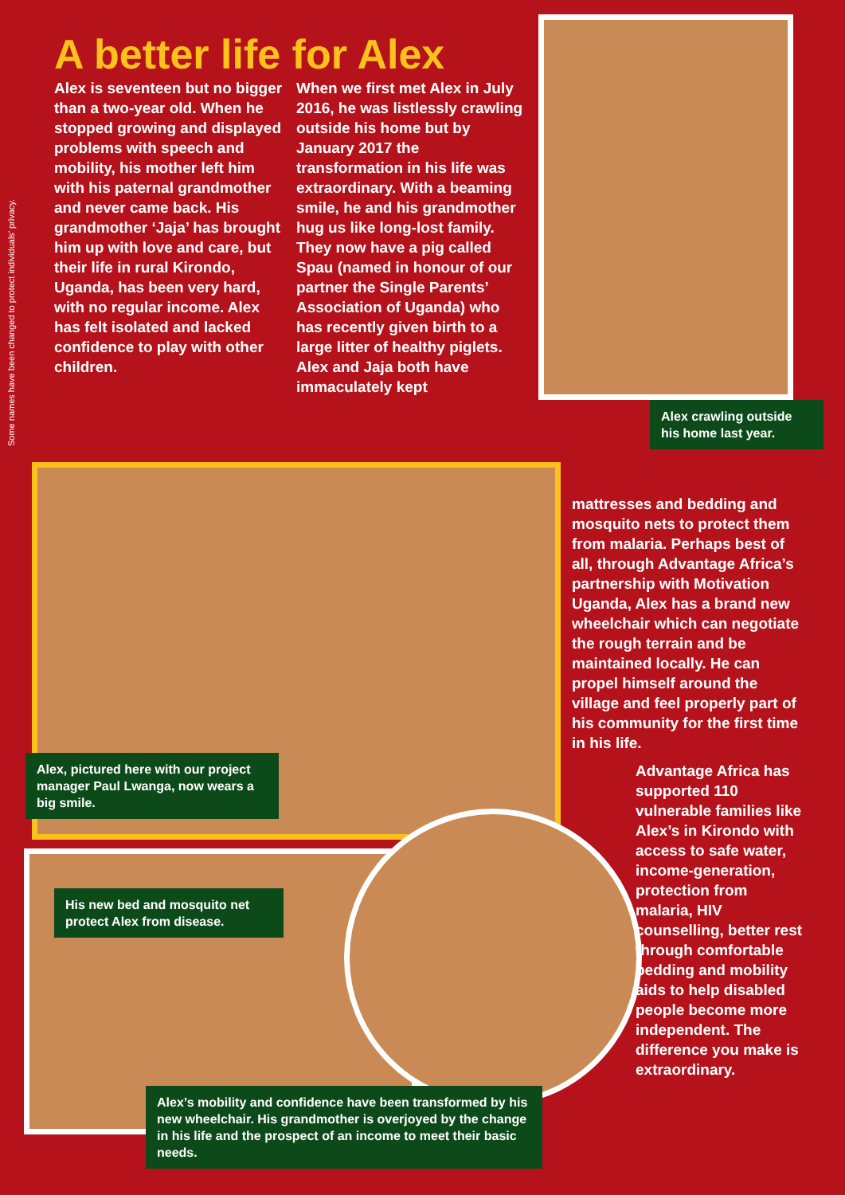Some names have been changed to protect individuals’ privacy.
A better life for Alex
Alex is seventeen but no bigger than a two-year old. When he stopped growing and displayed problems with speech and mobility, his mother left him with his paternal grandmother and never came back. His grandmother ‘Jaja’ has brought him up with love and care, but their life in rural Kirondo, Uganda, has been very hard, with no regular income. Alex has felt isolated and lacked confidence to play with other children.
When we first met Alex in July 2016, he was listlessly crawling outside his home but by January 2017 the transformation in his life was extraordinary. With a beaming smile, he and his grandmother hug us like long-lost family. They now have a pig called Spau (named in honour of our partner the Single Parents’ Association of Uganda) who has recently given birth to a large litter of healthy piglets. Alex and Jaja both have immaculately kept
Alex crawling outside his home last year.
Alex, pictured here with our project manager Paul Lwanga, now wears a big smile.
His new bed and mosquito net protect Alex from disease.
Alex’s mobility and confidence have been transformed by his new wheelchair. His grandmother is overjoyed by the change in his life and the prospect of an income to meet their basic needs.
mattresses and bedding and mosquito nets to protect them from malaria. Perhaps best of all, through Advantage Africa’s partnership with Motivation Uganda, Alex has a brand new wheelchair which can negotiate the rough terrain and be maintained locally. He can propel himself around the village and feel properly part of his community for the first time in his life.
Advantage Africa has supported 110 vulnerable families like Alex’s in Kirondo with access to safe water, income-generation, protection from malaria, HIV counselling, better rest through comfortable bedding and mobility aids to help disabled people become more independent. The difference you make is extraordinary.